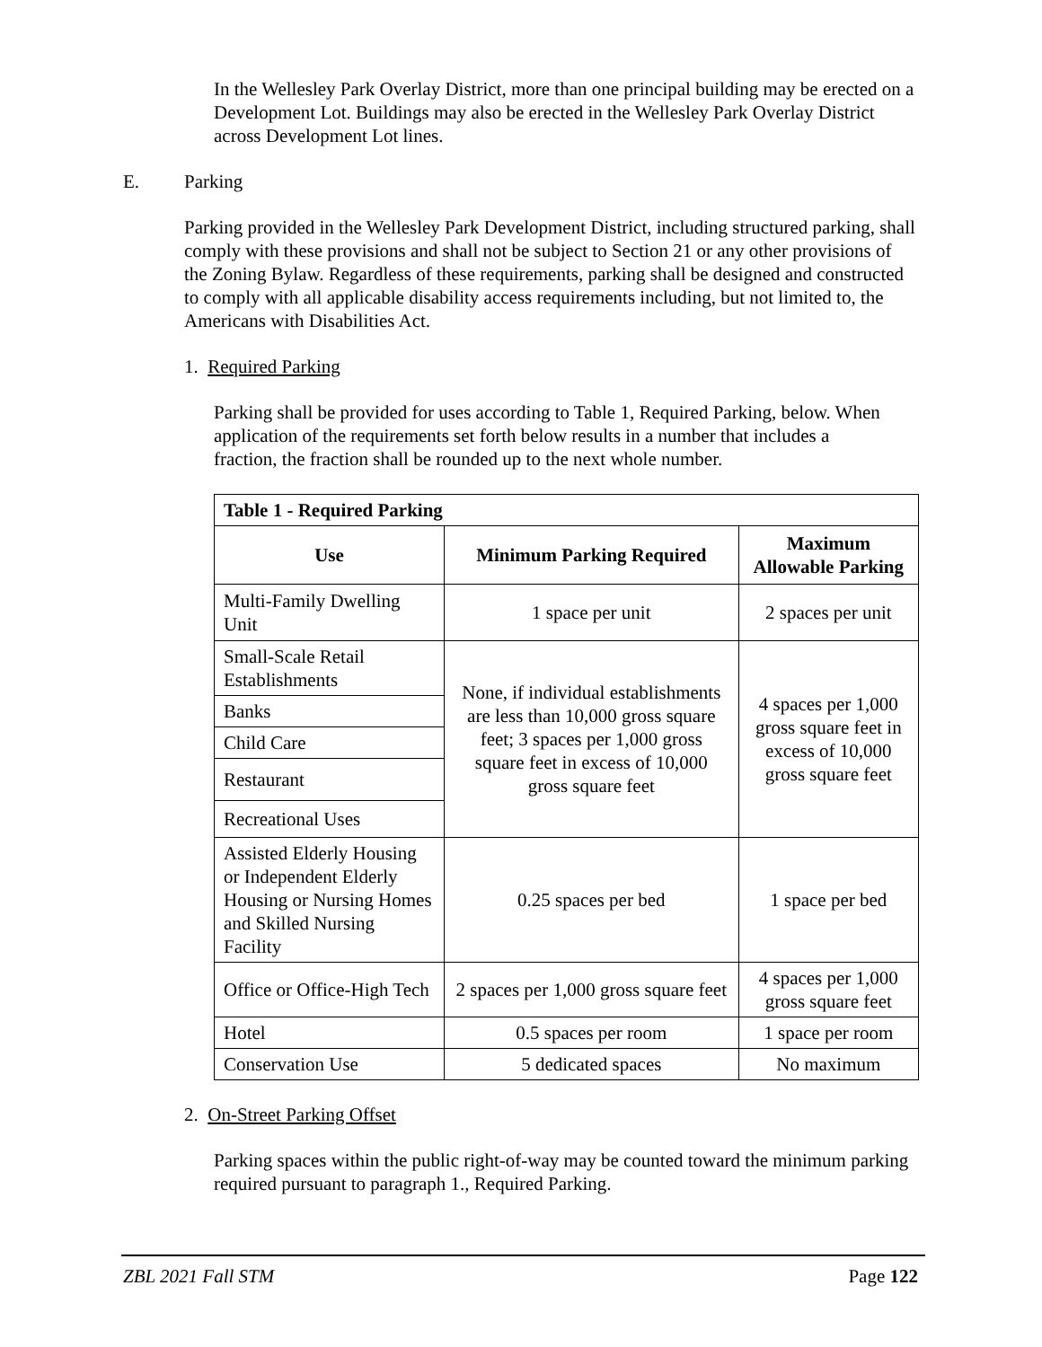In the Wellesley Park Overlay District, more than one principal building may be erected on a Development Lot. Buildings may also be erected in the Wellesley Park Overlay District across Development Lot lines.
E. Parking
Parking provided in the Wellesley Park Development District, including structured parking, shall comply with these provisions and shall not be subject to Section 21 or any other provisions of the Zoning Bylaw. Regardless of these requirements, parking shall be designed and constructed to comply with all applicable disability access requirements including, but not limited to, the Americans with Disabilities Act.
1. Required Parking
Parking shall be provided for uses according to Table 1, Required Parking, below. When application of the requirements set forth below results in a number that includes a fraction, the fraction shall be rounded up to the next whole number.
| Table 1 - Required Parking | | |
| --- | --- | --- |
| Use | Minimum Parking Required | Maximum Allowable Parking |
| Multi-Family Dwelling Unit | 1 space per unit | 2 spaces per unit |
| Small-Scale Retail Establishments | None, if individual establishments are less than 10,000 gross square feet; 3 spaces per 1,000 gross square feet in excess of 10,000 gross square feet | 4 spaces per 1,000 gross square feet in excess of 10,000 gross square feet |
| Banks | | |
| Child Care | | |
| Restaurant | | |
| Recreational Uses | | |
| Assisted Elderly Housing or Independent Elderly Housing or Nursing Homes and Skilled Nursing Facility | 0.25 spaces per bed | 1 space per bed |
| Office or Office-High Tech | 2 spaces per 1,000 gross square feet | 4 spaces per 1,000 gross square feet |
| Hotel | 0.5 spaces per room | 1 space per room |
| Conservation Use | 5 dedicated spaces | No maximum |
2. On-Street Parking Offset
Parking spaces within the public right-of-way may be counted toward the minimum parking required pursuant to paragraph 1., Required Parking.
ZBL 2021 Fall STM Page 122